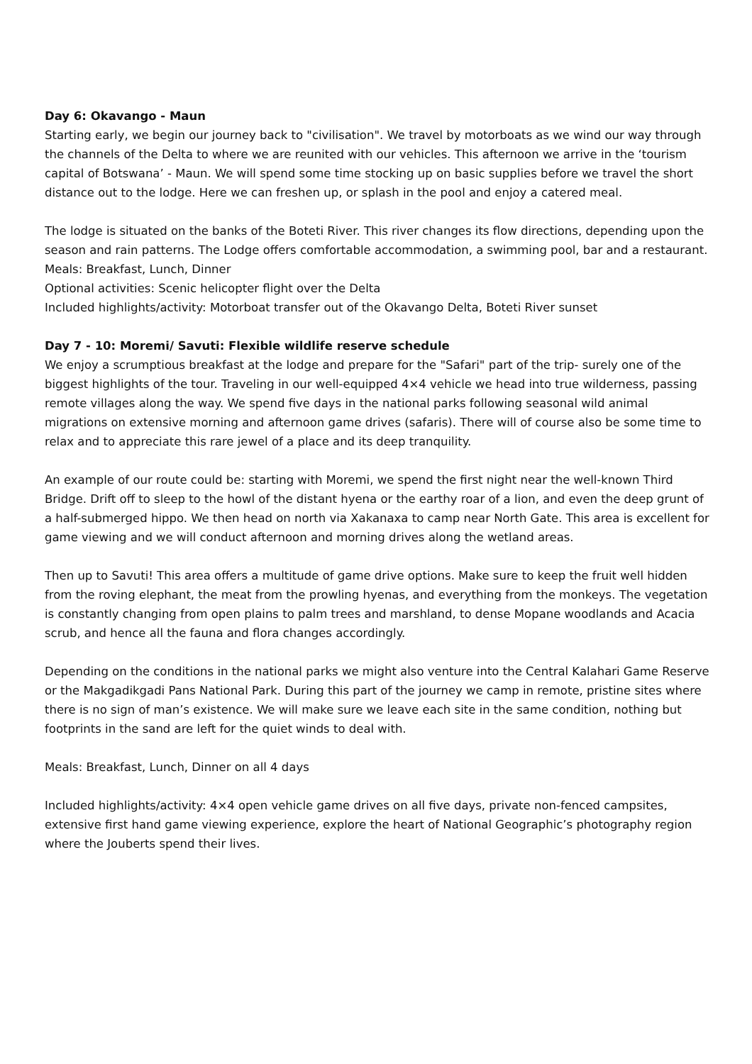Day 6: Okavango - Maun
Starting early, we begin our journey back to "civilisation". We travel by motorboats as we wind our way through the channels of the Delta to where we are reunited with our vehicles. This afternoon we arrive in the ‘tourism capital of Botswana’ - Maun. We will spend some time stocking up on basic supplies before we travel the short distance out to the lodge. Here we can freshen up, or splash in the pool and enjoy a catered meal.
The lodge is situated on the banks of the Boteti River. This river changes its flow directions, depending upon the season and rain patterns. The Lodge offers comfortable accommodation, a swimming pool, bar and a restaurant.
Meals: Breakfast, Lunch, Dinner
Optional activities: Scenic helicopter flight over the Delta
Included highlights/activity: Motorboat transfer out of the Okavango Delta, Boteti River sunset
Day 7 - 10: Moremi/ Savuti: Flexible wildlife reserve schedule
We enjoy a scrumptious breakfast at the lodge and prepare for the "Safari" part of the trip- surely one of the biggest highlights of the tour. Traveling in our well-equipped 4×4 vehicle we head into true wilderness, passing remote villages along the way. We spend five days in the national parks following seasonal wild animal migrations on extensive morning and afternoon game drives (safaris). There will of course also be some time to relax and to appreciate this rare jewel of a place and its deep tranquility.
An example of our route could be: starting with Moremi, we spend the first night near the well-known Third Bridge. Drift off to sleep to the howl of the distant hyena or the earthy roar of a lion, and even the deep grunt of a half-submerged hippo. We then head on north via Xakanaxa to camp near North Gate. This area is excellent for game viewing and we will conduct afternoon and morning drives along the wetland areas.
Then up to Savuti! This area offers a multitude of game drive options. Make sure to keep the fruit well hidden from the roving elephant, the meat from the prowling hyenas, and everything from the monkeys. The vegetation is constantly changing from open plains to palm trees and marshland, to dense Mopane woodlands and Acacia scrub, and hence all the fauna and flora changes accordingly.
Depending on the conditions in the national parks we might also venture into the Central Kalahari Game Reserve or the Makgadikgadi Pans National Park. During this part of the journey we camp in remote, pristine sites where there is no sign of man’s existence. We will make sure we leave each site in the same condition, nothing but footprints in the sand are left for the quiet winds to deal with.
Meals: Breakfast, Lunch, Dinner on all 4 days
Included highlights/activity: 4×4 open vehicle game drives on all five days, private non-fenced campsites, extensive first hand game viewing experience, explore the heart of National Geographic’s photography region where the Jouberts spend their lives.